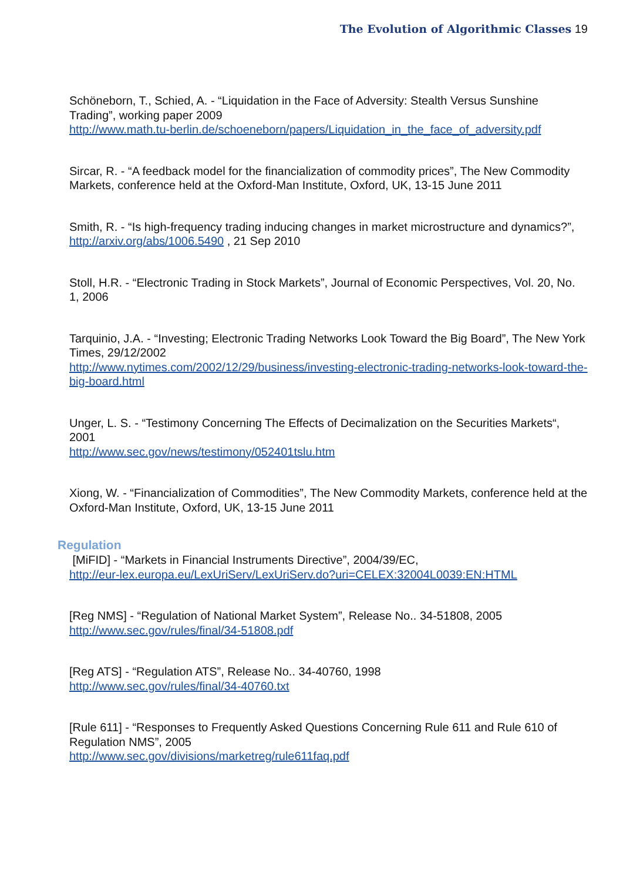The Evolution of Algorithmic Classes 19
Schöneborn, T., Schied, A. - “Liquidation in the Face of Adversity: Stealth Versus Sunshine Trading”, working paper 2009
http://www.math.tu-berlin.de/schoeneborn/papers/Liquidation_in_the_face_of_adversity.pdf
Sircar, R. - “A feedback model for the financialization of commodity prices”, The New Commodity Markets, conference held at the Oxford-Man Institute, Oxford, UK, 13-15 June 2011
Smith, R. - “Is high-frequency trading inducing changes in market microstructure and dynamics?”, http://arxiv.org/abs/1006.5490 , 21 Sep 2010
Stoll, H.R. - “Electronic Trading in Stock Markets”, Journal of Economic Perspectives, Vol. 20, No. 1, 2006
Tarquinio, J.A. - “Investing; Electronic Trading Networks Look Toward the Big Board”, The New York Times, 29/12/2002
http://www.nytimes.com/2002/12/29/business/investing-electronic-trading-networks-look-toward-the-big-board.html
Unger, L. S. - “Testimony Concerning The Effects of Decimalization on the Securities Markets“, 2001
http://www.sec.gov/news/testimony/052401tslu.htm
Xiong, W. - “Financialization of Commodities”, The New Commodity Markets, conference held at the Oxford-Man Institute, Oxford, UK, 13-15 June 2011
Regulation
[MiFID] - “Markets in Financial Instruments Directive”, 2004/39/EC,
http://eur-lex.europa.eu/LexUriServ/LexUriServ.do?uri=CELEX:32004L0039:EN:HTML
[Reg NMS] - “Regulation of National Market System”, Release No.. 34-51808, 2005
http://www.sec.gov/rules/final/34-51808.pdf
[Reg ATS] - “Regulation ATS”, Release No.. 34-40760, 1998
http://www.sec.gov/rules/final/34-40760.txt
[Rule 611] - “Responses to Frequently Asked Questions Concerning Rule 611 and Rule 610 of Regulation NMS”, 2005
http://www.sec.gov/divisions/marketreg/rule611faq.pdf